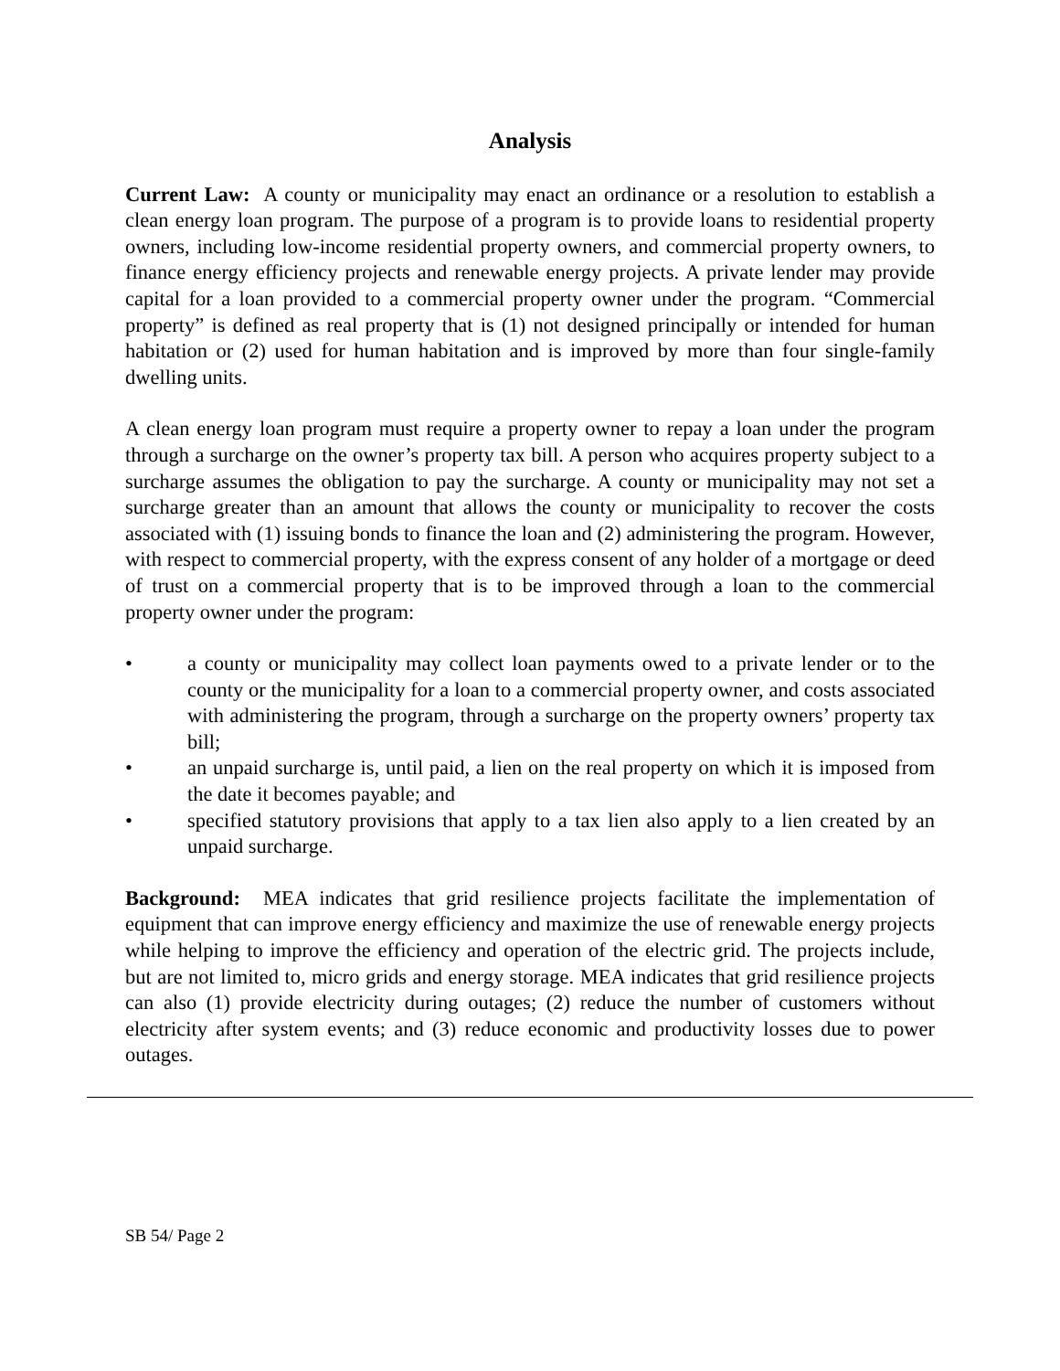Analysis
Current Law: A county or municipality may enact an ordinance or a resolution to establish a clean energy loan program. The purpose of a program is to provide loans to residential property owners, including low-income residential property owners, and commercial property owners, to finance energy efficiency projects and renewable energy projects. A private lender may provide capital for a loan provided to a commercial property owner under the program. “Commercial property” is defined as real property that is (1) not designed principally or intended for human habitation or (2) used for human habitation and is improved by more than four single-family dwelling units.
A clean energy loan program must require a property owner to repay a loan under the program through a surcharge on the owner’s property tax bill. A person who acquires property subject to a surcharge assumes the obligation to pay the surcharge. A county or municipality may not set a surcharge greater than an amount that allows the county or municipality to recover the costs associated with (1) issuing bonds to finance the loan and (2) administering the program. However, with respect to commercial property, with the express consent of any holder of a mortgage or deed of trust on a commercial property that is to be improved through a loan to the commercial property owner under the program:
• a county or municipality may collect loan payments owed to a private lender or to the county or the municipality for a loan to a commercial property owner, and costs associated with administering the program, through a surcharge on the property owners’ property tax bill;
• an unpaid surcharge is, until paid, a lien on the real property on which it is imposed from the date it becomes payable; and
• specified statutory provisions that apply to a tax lien also apply to a lien created by an unpaid surcharge.
Background: MEA indicates that grid resilience projects facilitate the implementation of equipment that can improve energy efficiency and maximize the use of renewable energy projects while helping to improve the efficiency and operation of the electric grid. The projects include, but are not limited to, micro grids and energy storage. MEA indicates that grid resilience projects can also (1) provide electricity during outages; (2) reduce the number of customers without electricity after system events; and (3) reduce economic and productivity losses due to power outages.
SB 54/ Page 2